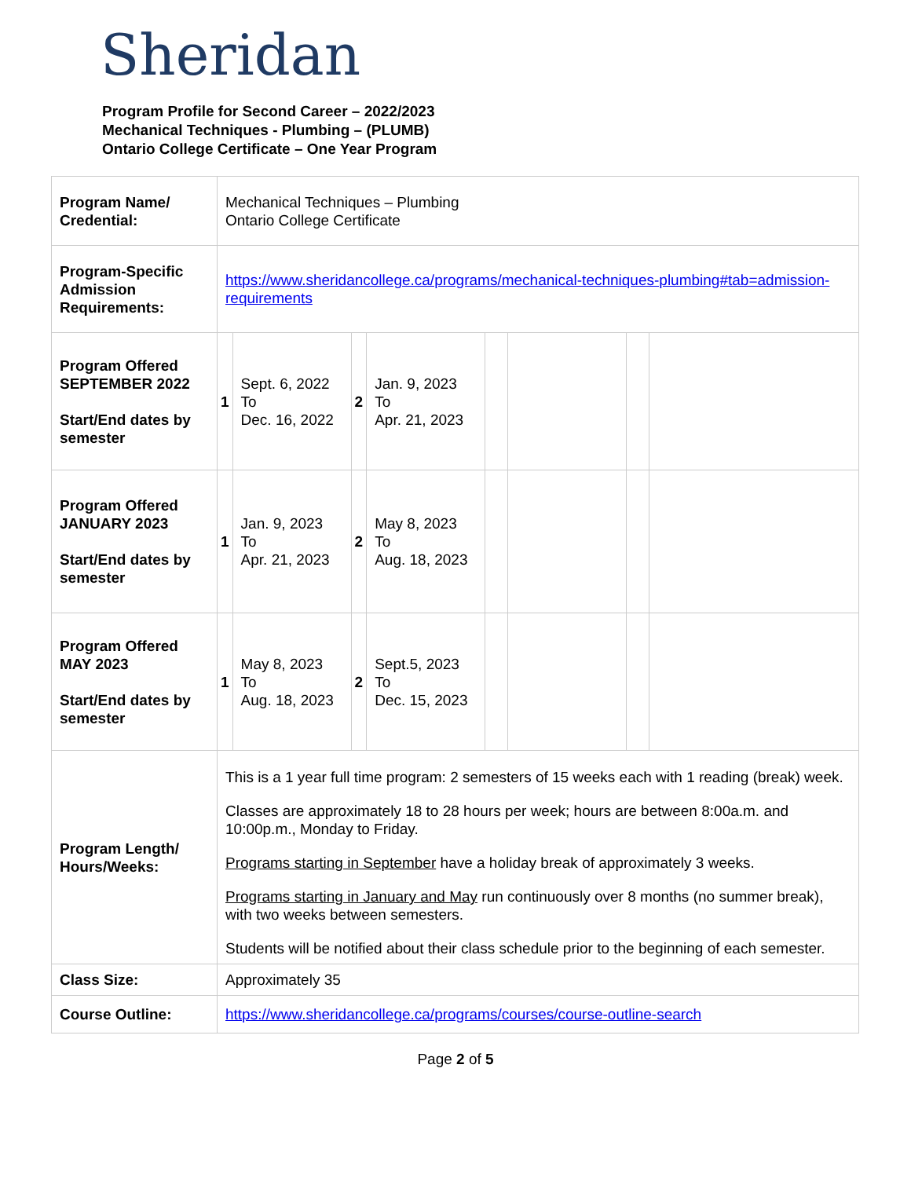Sheridan
Program Profile for Second Career – 2022/2023
Mechanical Techniques - Plumbing – (PLUMB)
Ontario College Certificate – One Year Program
| Program Name/ Credential: | Mechanical Techniques – Plumbing Ontario College Certificate | | | | | | | |
| Program-Specific Admission Requirements: | https://www.sheridancollege.ca/programs/mechanical-techniques-plumbing#tab=admission-requirements | | | | | | | |
| Program Offered SEPTEMBER 2022 Start/End dates by semester | 1 | Sept. 6, 2022 To Dec. 16, 2022 | 2 | Jan. 9, 2023 To Apr. 21, 2023 | | | | |
| Program Offered JANUARY 2023 Start/End dates by semester | 1 | Jan. 9, 2023 To Apr. 21, 2023 | 2 | May 8, 2023 To Aug. 18, 2023 | | | | |
| Program Offered MAY 2023 Start/End dates by semester | 1 | May 8, 2023 To Aug. 18, 2023 | 2 | Sept.5, 2023 To Dec. 15, 2023 | | | | |
| Program Length/ Hours/Weeks: | This is a 1 year full time program: 2 semesters of 15 weeks each with 1 reading (break) week. Classes are approximately 18 to 28 hours per week; hours are between 8:00a.m. and 10:00p.m., Monday to Friday. Programs starting in September have a holiday break of approximately 3 weeks. Programs starting in January and May run continuously over 8 months (no summer break), with two weeks between semesters. Students will be notified about their class schedule prior to the beginning of each semester. | | | | | | | |
| Class Size: | Approximately 35 | | | | | | | |
| Course Outline: | https://www.sheridancollege.ca/programs/courses/course-outline-search | | | | | | | |
Page 2 of 5